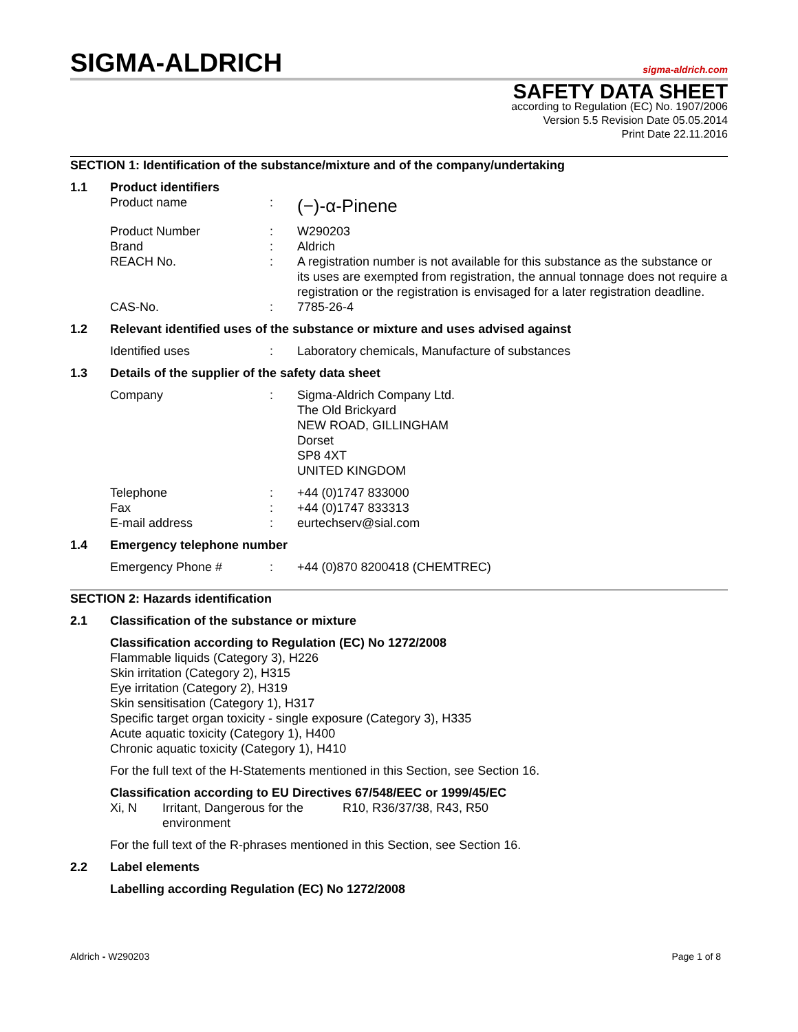SIGMA-ALDRICH
sigma-aldrich.com
SAFETY DATA SHEET
according to Regulation (EC) No. 1907/2006
Version 5.5 Revision Date 05.05.2014
Print Date 22.11.2016
SECTION 1: Identification of the substance/mixture and of the company/undertaking
| 1.1 | Product identifiers | | |
| | Product name | : | (−)-α-Pinene |
| | Product Number Brand REACH No. | : : : | W290203 Aldrich A registration number is not available for this substance as the substance or its uses are exempted from registration, the annual tonnage does not require a registration or the registration is envisaged for a later registration deadline. |
| | CAS-No. | : | 7785-26-4 |
| 1.2 | Relevant identified uses of the substance or mixture and uses advised against | | |
| | Identified uses | : | Laboratory chemicals, Manufacture of substances |
| 1.3 | Details of the supplier of the safety data sheet | | |
| | Company | : | Sigma-Aldrich Company Ltd. The Old Brickyard NEW ROAD, GILLINGHAM Dorset SP8 4XT UNITED KINGDOM |
| | Telephone Fax E-mail address | : : : | +44 (0)1747 833000 +44 (0)1747 833313 eurtechserv@sial.com |
| 1.4 | Emergency telephone number | | |
| | Emergency Phone # | : | +44 (0)870 8200418 (CHEMTREC) |
SECTION 2: Hazards identification
| 2.1 | Classification of the substance or mixture |
Classification according to Regulation (EC) No 1272/2008
Flammable liquids (Category 3), H226
Skin irritation (Category 2), H315
Eye irritation (Category 2), H319
Skin sensitisation (Category 1), H317
Specific target organ toxicity - single exposure (Category 3), H335
Acute aquatic toxicity (Category 1), H400
Chronic aquatic toxicity (Category 1), H410
For the full text of the H-Statements mentioned in this Section, see Section 16.
Classification according to EU Directives 67/548/EEC or 1999/45/EC
| Xi, N | Irritant, Dangerous for the environment | R10, R36/37/38, R43, R50 |
For the full text of the R-phrases mentioned in this Section, see Section 16.
| 2.2 | Label elements |
Labelling according Regulation (EC) No 1272/2008
Aldrich - W290203 Page 1 of 8